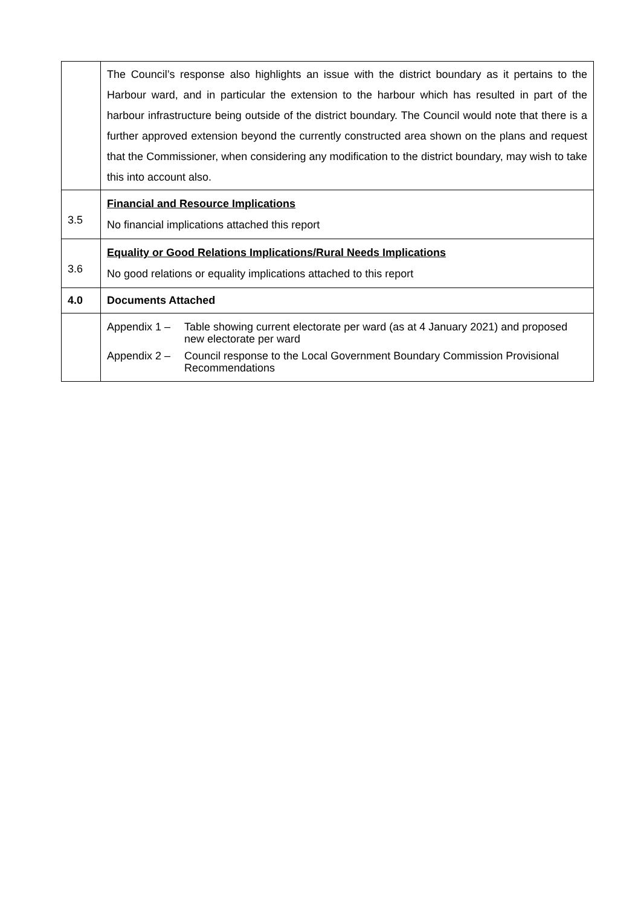| | The Council’s response also highlights an issue with the district boundary as it pertains to the Harbour ward, and in particular the extension to the harbour which has resulted in part of the harbour infrastructure being outside of the district boundary. The Council would note that there is a further approved extension beyond the currently constructed area shown on the plans and request that the Commissioner, when considering any modification to the district boundary, may wish to take this into account also. |
| 3.5 | Financial and Resource Implications No financial implications attached this report |
| 3.6 | Equality or Good Relations Implications/Rural Needs Implications No good relations or equality implications attached to this report |
| 4.0 | Documents Attached |
| | Appendix 1 – Table showing current electorate per ward (as at 4 January 2021) and proposed new electorate per ward Appendix 2 – Council response to the Local Government Boundary Commission Provisional Recommendations |